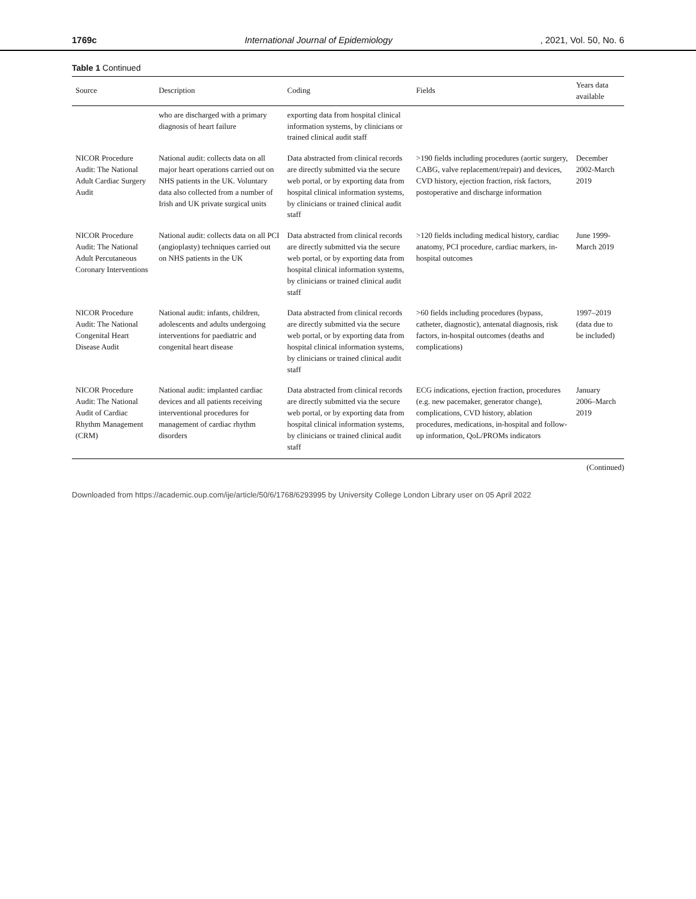1769c International Journal of Epidemiology, 2021, Vol. 50, No. 6
Table 1 Continued
| Source | Description | Coding | Fields | Years data available |
| --- | --- | --- | --- | --- |
| | who are discharged with a primary diagnosis of heart failure | exporting data from hospital clinical information systems, by clinicians or trained clinical audit staff | | |
| NICOR Procedure Audit: The National Adult Cardiac Surgery Audit | National audit: collects data on all major heart operations carried out on NHS patients in the UK. Voluntary data also collected from a number of Irish and UK private surgical units | Data abstracted from clinical records are directly submitted via the secure web portal, or by exporting data from hospital clinical information systems, by clinicians or trained clinical audit staff | >190 fields including procedures (aortic surgery, CABG, valve replacement/repair) and devices, CVD history, ejection fraction, risk factors, postoperative and discharge information | December 2002-March 2019 |
| NICOR Procedure Audit: The National Adult Percutaneous Coronary Interventions | National audit: collects data on all PCI (angioplasty) techniques carried out on NHS patients in the UK | Data abstracted from clinical records are directly submitted via the secure web portal, or by exporting data from hospital clinical information systems, by clinicians or trained clinical audit staff | >120 fields including medical history, cardiac anatomy, PCI procedure, cardiac markers, in-hospital outcomes | June 1999-March 2019 |
| NICOR Procedure Audit: The National Congenital Heart Disease Audit | National audit: infants, children, adolescents and adults undergoing interventions for paediatric and congenital heart disease | Data abstracted from clinical records are directly submitted via the secure web portal, or by exporting data from hospital clinical information systems, by clinicians or trained clinical audit staff | >60 fields including procedures (bypass, catheter, diagnostic), antenatal diagnosis, risk factors, in-hospital outcomes (deaths and complications) | 1997–2019 (data due to be included) |
| NICOR Procedure Audit: The National Audit of Cardiac Rhythm Management (CRM) | National audit: implanted cardiac devices and all patients receiving interventional procedures for management of cardiac rhythm disorders | Data abstracted from clinical records are directly submitted via the secure web portal, or by exporting data from hospital clinical information systems, by clinicians or trained clinical audit staff | ECG indications, ejection fraction, procedures (e.g. new pacemaker, generator change), complications, CVD history, ablation procedures, medications, in-hospital and follow-up information, QoL/PROMs indicators | January 2006–March 2019 |
(Continued)
Downloaded from https://academic.oup.com/ije/article/50/6/1768/6293995 by University College London Library user on 05 April 2022